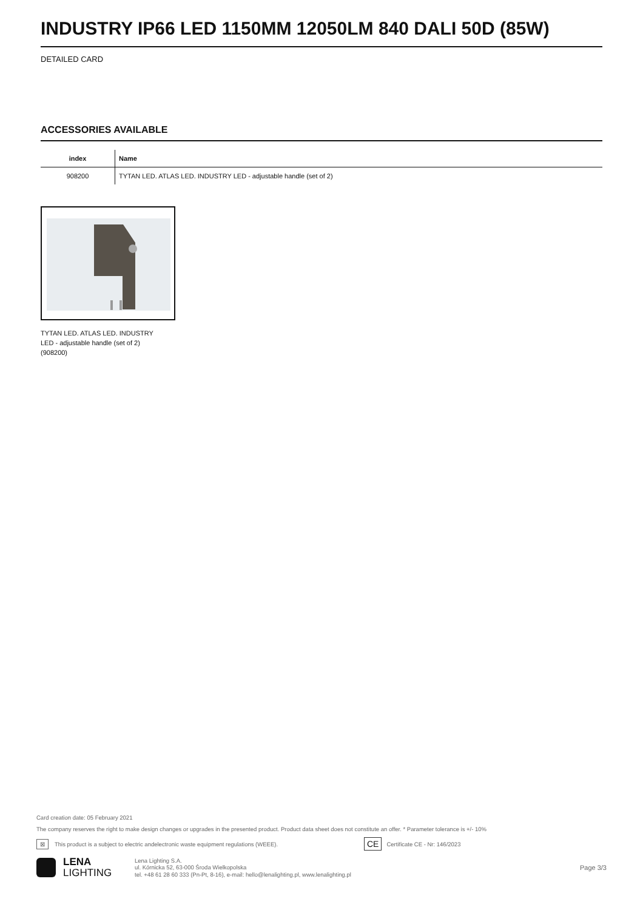INDUSTRY IP66 LED 1150MM 12050LM 840 DALI 50D (85W)
DETAILED CARD
ACCESSORIES AVAILABLE
| index | Name |
| --- | --- |
| 908200 | TYTAN LED. ATLAS LED. INDUSTRY LED - adjustable handle (set of 2) |
TYTAN LED. ATLAS LED. INDUSTRY LED - adjustable handle (set of 2) (908200)
Card creation date: 05 February 2021
The company reserves the right to make design changes or upgrades in the presented product. Product data sheet does not constitute an offer. * Parameter tolerance is +/- 10%
⊠ This product is a subject to electric andelectronic waste equipment regulations (WEEE). CE Certificate CE - Nr: 146/2023
LENA
LIGHTING
Lena Lighting S.A.
ul. Kórnicka 52, 63-000 Środa Wielkopolska
tel. +48 61 28 60 333 (Pn-Pt, 8-16), e-mail: hello@lenalighting.pl, www.lenalighting.pl
Page 3/3